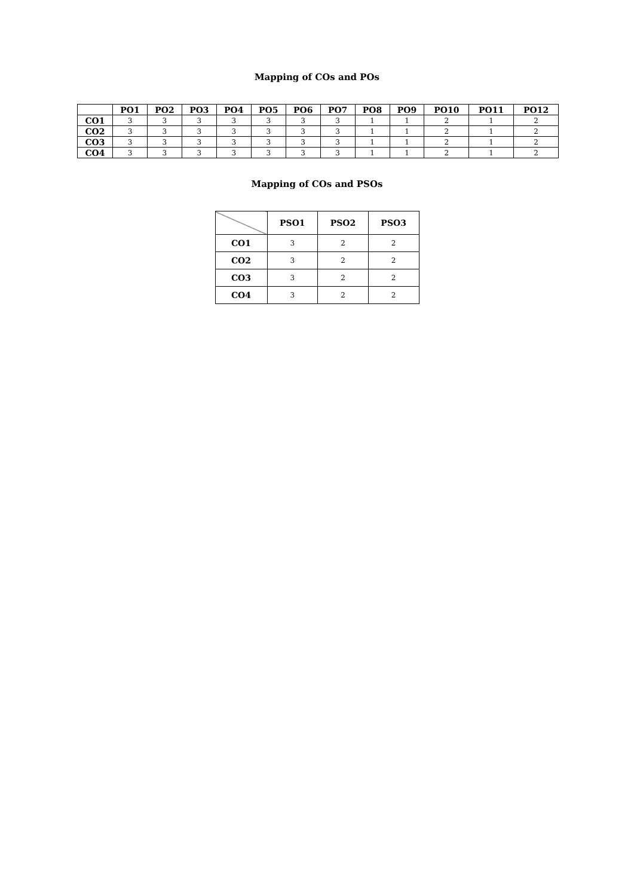Mapping of COs and POs
| | PO1 | PO2 | PO3 | PO4 | PO5 | PO6 | PO7 | PO8 | PO9 | PO10 | PO11 | PO12 |
| --- | --- | --- | --- | --- | --- | --- | --- | --- | --- | --- | --- | --- |
| CO1 | 3 | 3 | 3 | 3 | 3 | 3 | 3 | 1 | 1 | 2 | 1 | 2 |
| CO2 | 3 | 3 | 3 | 3 | 3 | 3 | 3 | 1 | 1 | 2 | 1 | 2 |
| CO3 | 3 | 3 | 3 | 3 | 3 | 3 | 3 | 1 | 1 | 2 | 1 | 2 |
| CO4 | 3 | 3 | 3 | 3 | 3 | 3 | 3 | 1 | 1 | 2 | 1 | 2 |
Mapping of COs and PSOs
| | PSO1 | PSO2 | PSO3 |
| --- | --- | --- | --- |
| CO1 | 3 | 2 | 2 |
| CO2 | 3 | 2 | 2 |
| CO3 | 3 | 2 | 2 |
| CO4 | 3 | 2 | 2 |